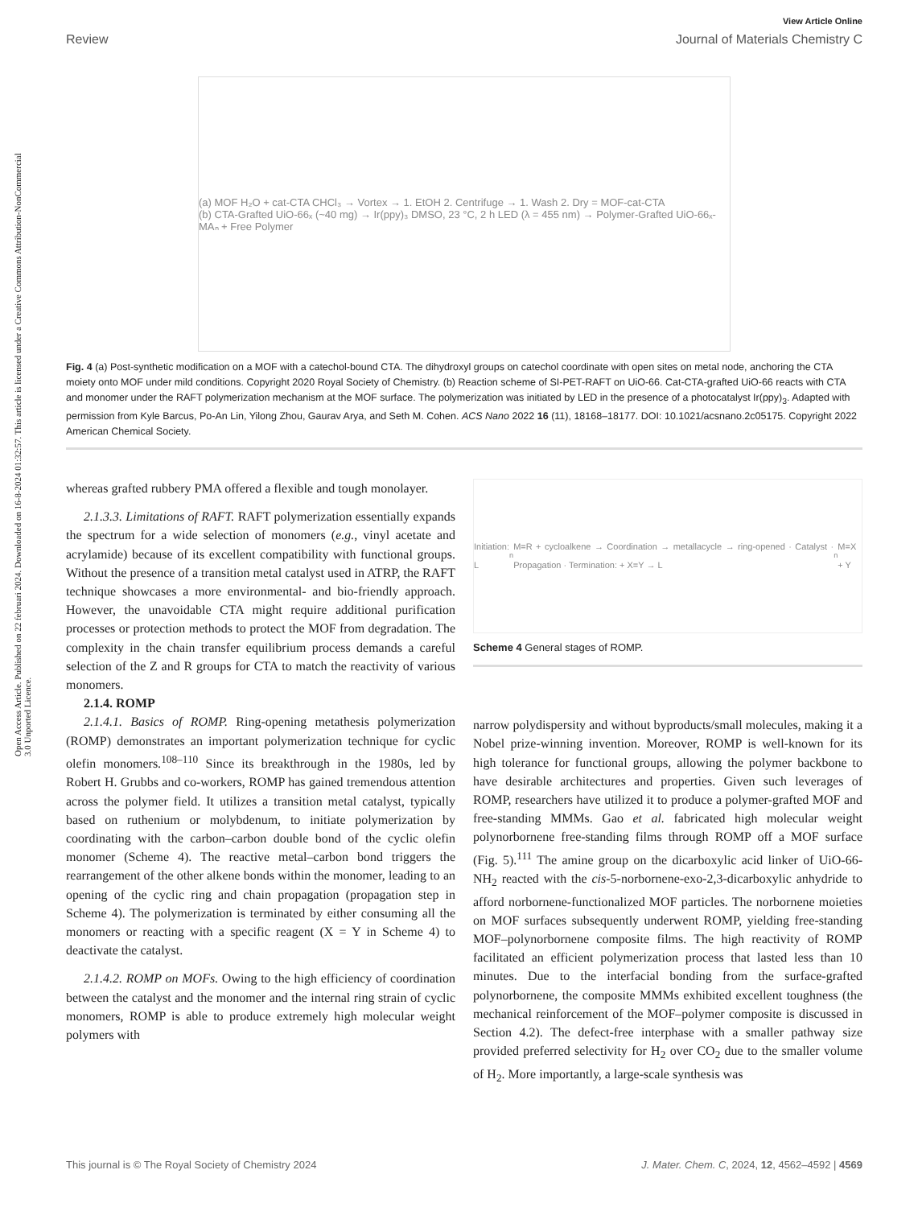View Article Online
Review Journal of Materials Chemistry C
Open Access Article. Published on 22 februari 2024. Downloaded on 16-8-2024 01:32:57. This article is licensed under a Creative Commons Attribution-NonCommercial 3.0 Unported Licence.
(a) MOF H₂O + cat-CTA CHCl₃ → Vortex → 1. EtOH 2. Centrifuge → 1. Wash 2. Dry = MOF-cat-CTA
(b) CTA-Grafted UiO-66ₓ (~40 mg) → Ir(ppy)₃ DMSO, 23 °C, 2 h LED (λ = 455 nm) → Polymer-Grafted UiO-66ₓ-MAₙ + Free Polymer
Fig. 4 (a) Post-synthetic modification on a MOF with a catechol-bound CTA. The dihydroxyl groups on catechol coordinate with open sites on metal node, anchoring the CTA moiety onto MOF under mild conditions. Copyright 2020 Royal Society of Chemistry. (b) Reaction scheme of SI-PET-RAFT on UiO-66. Cat-CTA-grafted UiO-66 reacts with CTA and monomer under the RAFT polymerization mechanism at the MOF surface. The polymerization was initiated by LED in the presence of a photocatalyst Ir(ppy)<sub>3</sub>. Adapted with permission from Kyle Barcus, Po-An Lin, Yilong Zhou, Gaurav Arya, and Seth M. Cohen. ACS Nano 2022 16 (11), 18168–18177. DOI: 10.1021/acsnano.2c05175. Copyright 2022 American Chemical Society.
whereas grafted rubbery PMA offered a flexible and tough monolayer.
2.1.3.3. Limitations of RAFT. RAFT polymerization essentially expands the spectrum for a wide selection of monomers (e.g., vinyl acetate and acrylamide) because of its excellent compatibility with functional groups. Without the presence of a transition metal catalyst used in ATRP, the RAFT technique showcases a more environmental- and bio-friendly approach. However, the unavoidable CTA might require additional purification processes or protection methods to protect the MOF from degradation. The complexity in the chain transfer equilibrium process demands a careful selection of the Z and R groups for CTA to match the reactivity of various monomers.
2.1.4. ROMP
2.1.4.1. Basics of ROMP. Ring-opening metathesis polymerization (ROMP) demonstrates an important polymerization technique for cyclic olefin monomers.<sup>108–110</sup> Since its breakthrough in the 1980s, led by Robert H. Grubbs and co-workers, ROMP has gained tremendous attention across the polymer field. It utilizes a transition metal catalyst, typically based on ruthenium or molybdenum, to initiate polymerization by coordinating with the carbon–carbon double bond of the cyclic olefin monomer (Scheme 4). The reactive metal–carbon bond triggers the rearrangement of the other alkene bonds within the monomer, leading to an opening of the cyclic ring and chain propagation (propagation step in Scheme 4). The polymerization is terminated by either consuming all the monomers or reacting with a specific reagent (X = Y in Scheme 4) to deactivate the catalyst.
2.1.4.2. ROMP on MOFs. Owing to the high efficiency of coordination between the catalyst and the monomer and the internal ring strain of cyclic monomers, ROMP is able to produce extremely high molecular weight polymers with
Initiation: L<sub>n</sub>M=R + cycloalkene → Coordination → metallacycle → ring-opened · Catalyst · Propagation · Termination: + X=Y → L<sub>n</sub>M=X + Y
Scheme 4 General stages of ROMP.
narrow polydispersity and without byproducts/small molecules, making it a Nobel prize-winning invention. Moreover, ROMP is well-known for its high tolerance for functional groups, allowing the polymer backbone to have desirable architectures and properties. Given such leverages of ROMP, researchers have utilized it to produce a polymer-grafted MOF and free-standing MMMs. Gao et al. fabricated high molecular weight polynorbornene free-standing films through ROMP off a MOF surface (Fig. 5).<sup>111</sup> The amine group on the dicarboxylic acid linker of UiO-66-NH<sub>2</sub> reacted with the cis-5-norbornene-exo-2,3-dicarboxylic anhydride to afford norbornene-functionalized MOF particles. The norbornene moieties on MOF surfaces subsequently underwent ROMP, yielding free-standing MOF–polynorbornene composite films. The high reactivity of ROMP facilitated an efficient polymerization process that lasted less than 10 minutes. Due to the interfacial bonding from the surface-grafted polynorbornene, the composite MMMs exhibited excellent toughness (the mechanical reinforcement of the MOF–polymer composite is discussed in Section 4.2). The defect-free interphase with a smaller pathway size provided preferred selectivity for H<sub>2</sub> over CO<sub>2</sub> due to the smaller volume of H<sub>2</sub>. More importantly, a large-scale synthesis was
This journal is © The Royal Society of Chemistry 2024 J. Mater. Chem. C, 2024, 12, 4562–4592 | 4569